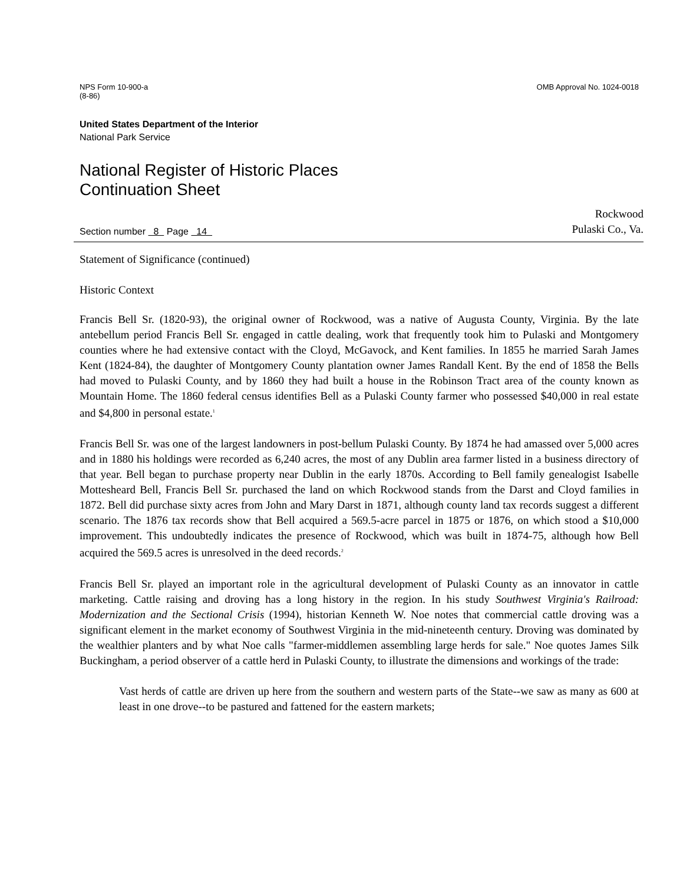NPS Form 10-900-a
(8-86)
OMB Approval No. 1024-0018
United States Department of the Interior
National Park Service
National Register of Historic Places
Continuation Sheet
Section number 8 Page 14
Rockwood
Pulaski Co., Va.
Statement of Significance (continued)
Historic Context
Francis Bell Sr. (1820-93), the original owner of Rockwood, was a native of Augusta County, Virginia. By the late antebellum period Francis Bell Sr. engaged in cattle dealing, work that frequently took him to Pulaski and Montgomery counties where he had extensive contact with the Cloyd, McGavock, and Kent families. In 1855 he married Sarah James Kent (1824-84), the daughter of Montgomery County plantation owner James Randall Kent. By the end of 1858 the Bells had moved to Pulaski County, and by 1860 they had built a house in the Robinson Tract area of the county known as Mountain Home. The 1860 federal census identifies Bell as a Pulaski County farmer who possessed $40,000 in real estate and $4,800 in personal estate.<sup>1</sup>
Francis Bell Sr. was one of the largest landowners in post-bellum Pulaski County. By 1874 he had amassed over 5,000 acres and in 1880 his holdings were recorded as 6,240 acres, the most of any Dublin area farmer listed in a business directory of that year. Bell began to purchase property near Dublin in the early 1870s. According to Bell family genealogist Isabelle Mottesheard Bell, Francis Bell Sr. purchased the land on which Rockwood stands from the Darst and Cloyd families in 1872. Bell did purchase sixty acres from John and Mary Darst in 1871, although county land tax records suggest a different scenario. The 1876 tax records show that Bell acquired a 569.5-acre parcel in 1875 or 1876, on which stood a $10,000 improvement. This undoubtedly indicates the presence of Rockwood, which was built in 1874-75, although how Bell acquired the 569.5 acres is unresolved in the deed records.<sup>2</sup>
Francis Bell Sr. played an important role in the agricultural development of Pulaski County as an innovator in cattle marketing. Cattle raising and droving has a long history in the region. In his study Southwest Virginia's Railroad: Modernization and the Sectional Crisis (1994), historian Kenneth W. Noe notes that commercial cattle droving was a significant element in the market economy of Southwest Virginia in the mid-nineteenth century. Droving was dominated by the wealthier planters and by what Noe calls "farmer-middlemen assembling large herds for sale." Noe quotes James Silk Buckingham, a period observer of a cattle herd in Pulaski County, to illustrate the dimensions and workings of the trade:
Vast herds of cattle are driven up here from the southern and western parts of the State--we saw as many as 600 at least in one drove--to be pastured and fattened for the eastern markets;